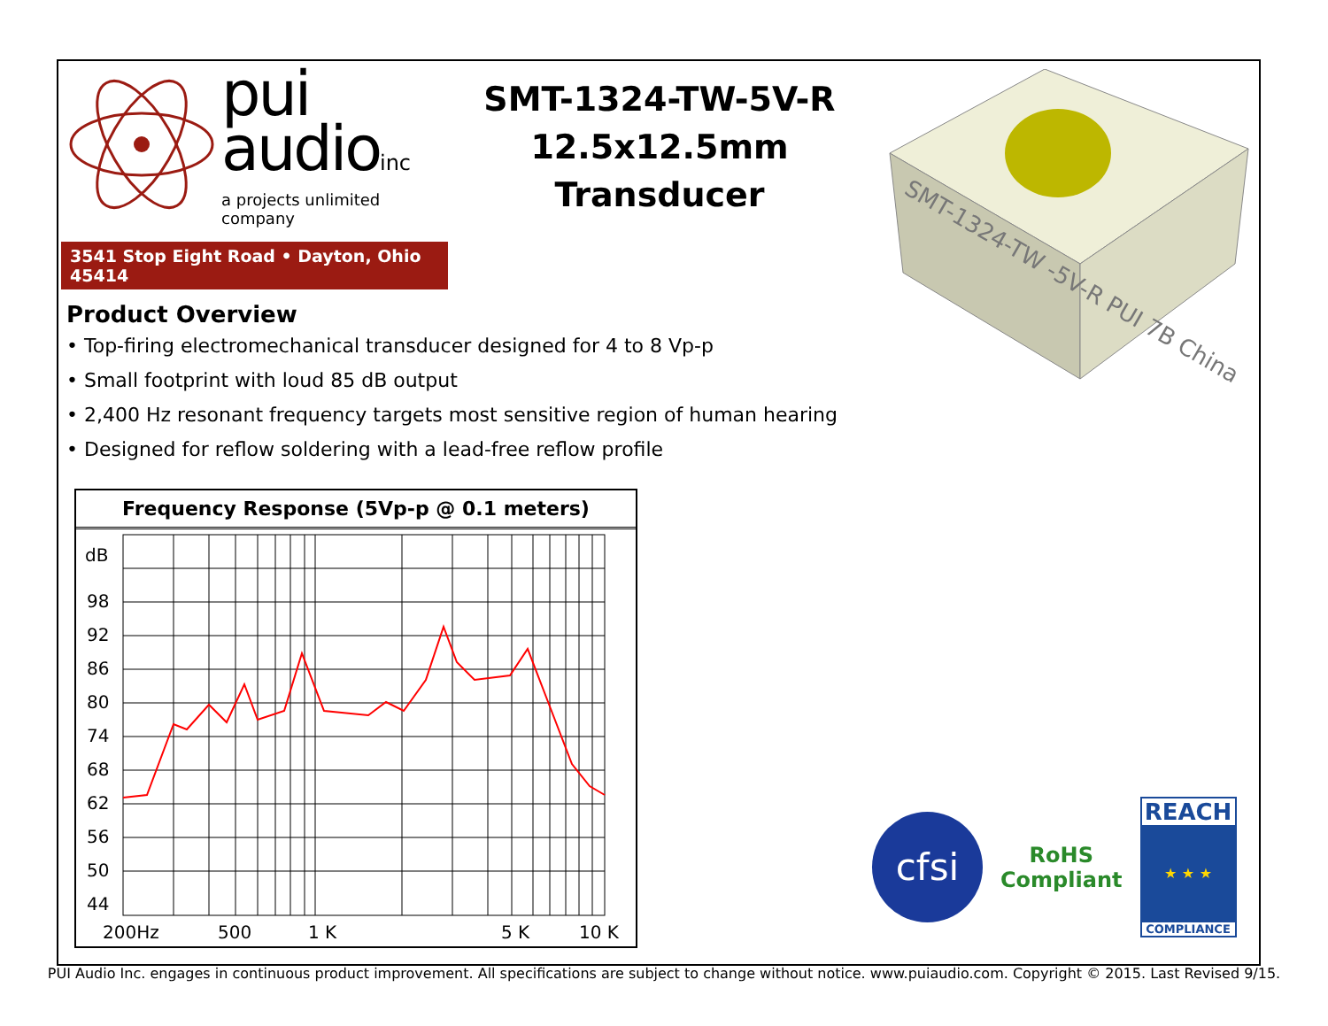pui
audioinc
a projects unlimited company
3541 Stop Eight Road • Dayton, Ohio 45414
SMT-1324-TW-5V-R
12.5x12.5mm
Transducer
SMT-1324-TW -5V-R PUI 7B China
Product Overview
• Top-firing electromechanical transducer designed for 4 to 8 Vp-p
• Small footprint with loud 85 dB output
• 2,400 Hz resonant frequency targets most sensitive region of human hearing
• Designed for reflow soldering with a lead-free reflow profile
Frequency Response (5Vp-p @ 0.1 meters)
dB
98
92
86
80
74
68
62
56
50
44
200Hz
500
1 K
5 K
10 K
cfsi
RoHS
Compliant
REACH
★ ★ ★
COMPLIANCE
PUI Audio Inc. engages in continuous product improvement. All specifications are subject to change without notice. www.puiaudio.com. Copyright © 2015. Last Revised 9/15.